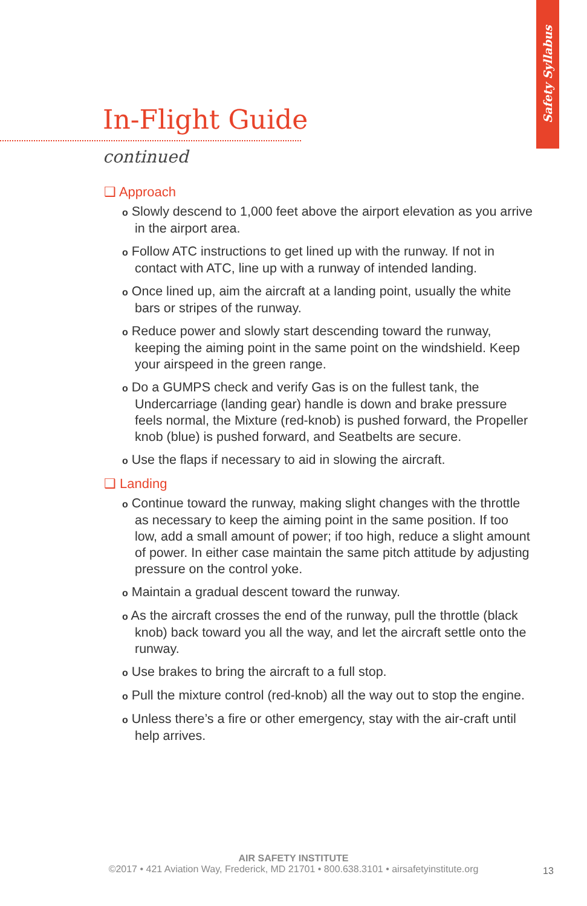Safety Syllabus
In-Flight Guide
continued
❑ Approach
o Slowly descend to 1,000 feet above the airport elevation as you arrive in the airport area.
o Follow ATC instructions to get lined up with the runway. If not in contact with ATC, line up with a runway of intended landing.
o Once lined up, aim the aircraft at a landing point, usually the white bars or stripes of the runway.
o Reduce power and slowly start descending toward the runway, keeping the aiming point in the same point on the windshield. Keep your airspeed in the green range.
o Do a GUMPS check and verify Gas is on the fullest tank, the Undercarriage (landing gear) handle is down and brake pressure feels normal, the Mixture (red-knob) is pushed forward, the Propeller knob (blue) is pushed forward, and Seatbelts are secure.
o Use the flaps if necessary to aid in slowing the aircraft.
❑ Landing
o Continue toward the runway, making slight changes with the throttle as necessary to keep the aiming point in the same position. If too low, add a small amount of power; if too high, reduce a slight amount of power. In either case maintain the same pitch attitude by adjusting pressure on the control yoke.
o Maintain a gradual descent toward the runway.
o As the aircraft crosses the end of the runway, pull the throttle (black knob) back toward you all the way, and let the aircraft settle onto the runway.
o Use brakes to bring the aircraft to a full stop.
o Pull the mixture control (red-knob) all the way out to stop the engine.
o Unless there’s a fire or other emergency, stay with the air-craft until help arrives.
AIR SAFETY INSTITUTE
©2017 • 421 Aviation Way, Frederick, MD 21701 • 800.638.3101 • airsafetyinstitute.org
13